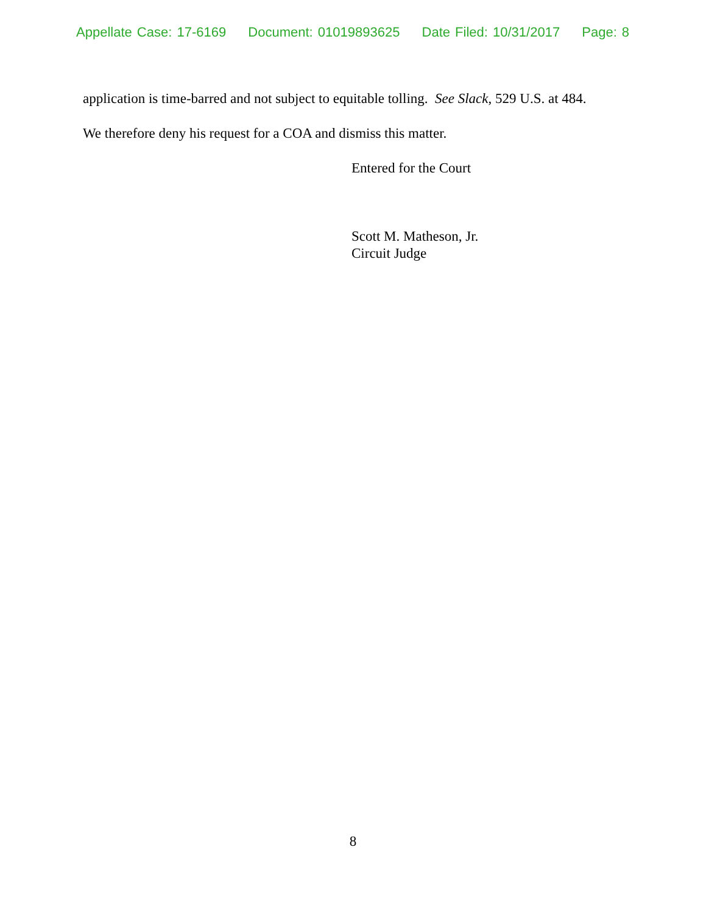Appellate Case: 17-6169 Document: 01019893625 Date Filed: 10/31/2017 Page: 8
application is time-barred and not subject to equitable tolling. See Slack, 529 U.S. at 484.
We therefore deny his request for a COA and dismiss this matter.
Entered for the Court
Scott M. Matheson, Jr.
Circuit Judge
8